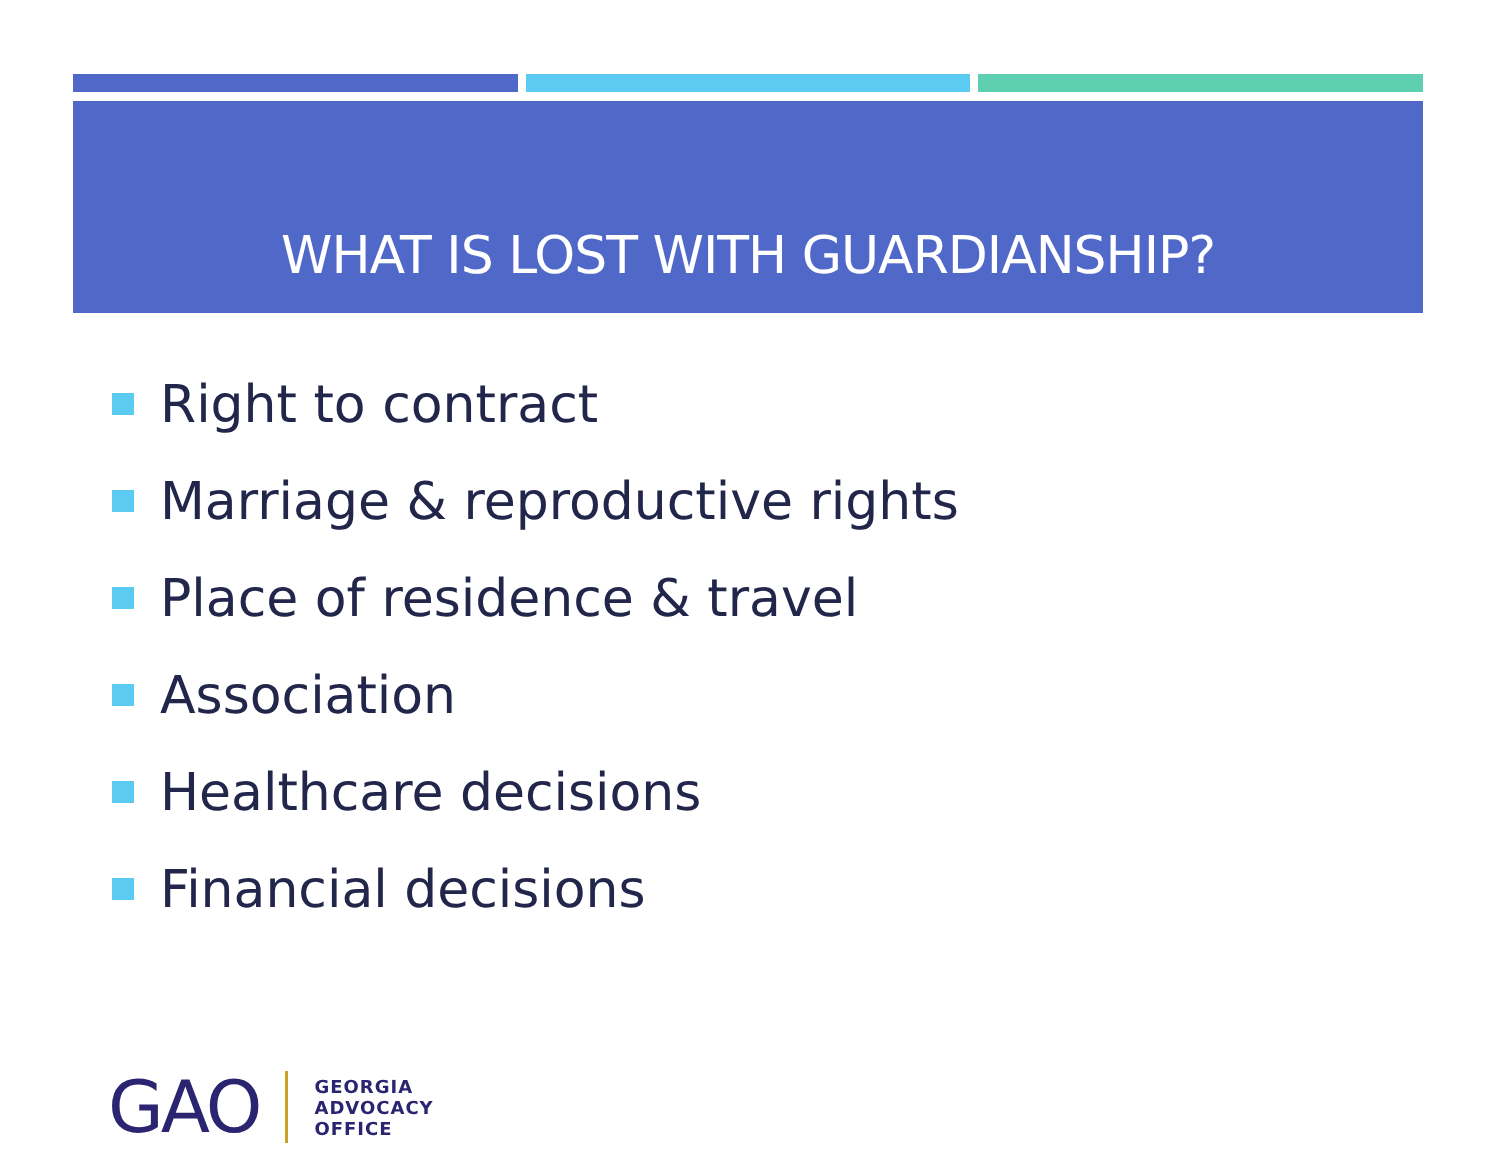WHAT IS LOST WITH GUARDIANSHIP?
Right to contract
Marriage & reproductive rights
Place of residence & travel
Association
Healthcare decisions
Financial decisions
GAO
GEORGIA
ADVOCACY
OFFICE